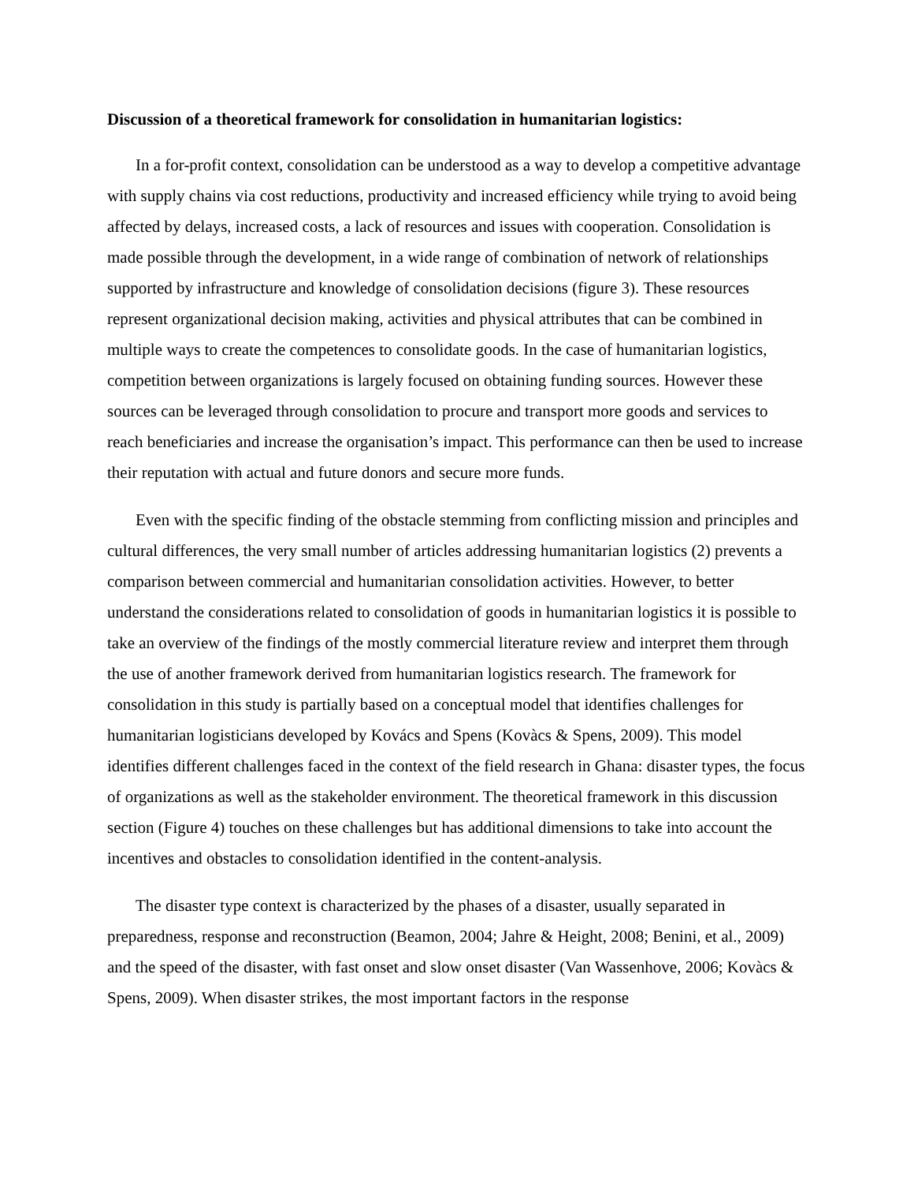Discussion of a theoretical framework for consolidation in humanitarian logistics:
In a for-profit context, consolidation can be understood as a way to develop a competitive advantage with supply chains via cost reductions, productivity and increased efficiency while trying to avoid being affected by delays, increased costs, a lack of resources and issues with cooperation. Consolidation is made possible through the development, in a wide range of combination of network of relationships supported by infrastructure and knowledge of consolidation decisions (figure 3). These resources represent organizational decision making, activities and physical attributes that can be combined in multiple ways to create the competences to consolidate goods. In the case of humanitarian logistics, competition between organizations is largely focused on obtaining funding sources. However these sources can be leveraged through consolidation to procure and transport more goods and services to reach beneficiaries and increase the organisation’s impact. This performance can then be used to increase their reputation with actual and future donors and secure more funds.
Even with the specific finding of the obstacle stemming from conflicting mission and principles and cultural differences, the very small number of articles addressing humanitarian logistics (2) prevents a comparison between commercial and humanitarian consolidation activities. However, to better understand the considerations related to consolidation of goods in humanitarian logistics it is possible to take an overview of the findings of the mostly commercial literature review and interpret them through the use of another framework derived from humanitarian logistics research. The framework for consolidation in this study is partially based on a conceptual model that identifies challenges for humanitarian logisticians developed by Kovács and Spens (Kovàcs & Spens, 2009). This model identifies different challenges faced in the context of the field research in Ghana: disaster types, the focus of organizations as well as the stakeholder environment. The theoretical framework in this discussion section (Figure 4) touches on these challenges but has additional dimensions to take into account the incentives and obstacles to consolidation identified in the content-analysis.
The disaster type context is characterized by the phases of a disaster, usually separated in preparedness, response and reconstruction (Beamon, 2004; Jahre & Height, 2008; Benini, et al., 2009) and the speed of the disaster, with fast onset and slow onset disaster (Van Wassenhove, 2006; Kovàcs & Spens, 2009). When disaster strikes, the most important factors in the response